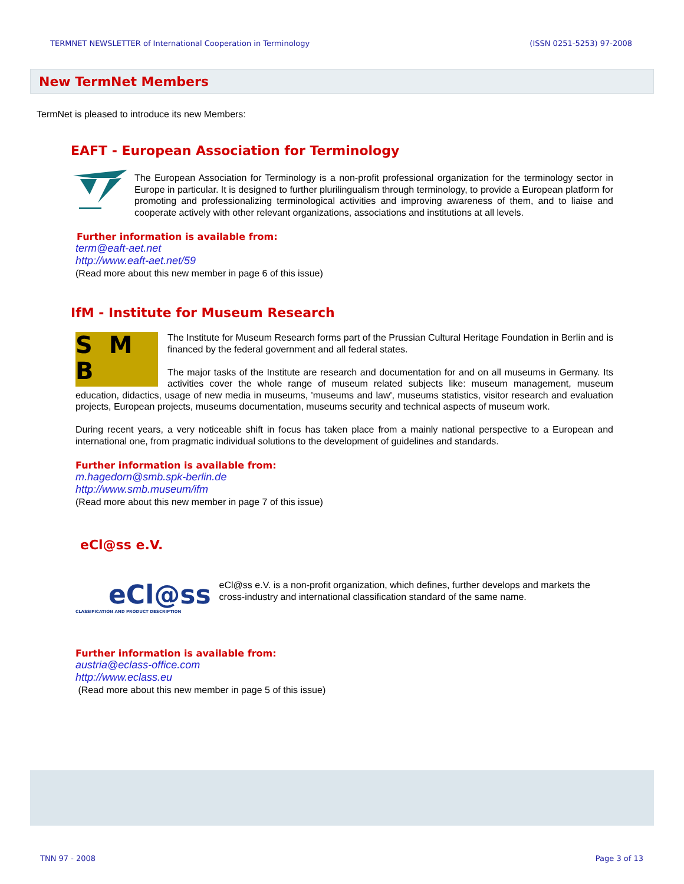TERMNET NEWSLETTER of International Cooperation in Terminology (ISSN 0251-5253) 97-2008
New TermNet Members
TermNet is pleased to introduce its new Members:
EAFT - European Association for Terminology
The European Association for Terminology is a non-profit professional organization for the terminology sector in Europe in particular. It is designed to further plurilingualism through terminology, to provide a European platform for promoting and professionalizing terminological activities and improving awareness of them, and to liaise and cooperate actively with other relevant organizations, associations and institutions at all levels.
Further information is available from:
term@eaft-aet.net
http://www.eaft-aet.net/59
(Read more about this new member in page 6 of this issue)
IfM - Institute for Museum Research
S M
B
The Institute for Museum Research forms part of the Prussian Cultural Heritage Foundation in Berlin and is financed by the federal government and all federal states.
The major tasks of the Institute are research and documentation for and on all museums in Germany. Its activities cover the whole range of museum related subjects like: museum management, museum education, didactics, usage of new media in museums, 'museums and law', museums statistics, visitor research and evaluation projects, European projects, museums documentation, museums security and technical aspects of museum work.
During recent years, a very noticeable shift in focus has taken place from a mainly national perspective to a European and international one, from pragmatic individual solutions to the development of guidelines and standards.
Further information is available from:
m.hagedorn@smb.spk-berlin.de
http://www.smb.museum/ifm
(Read more about this new member in page 7 of this issue)
eCl@ss e.V.
eCl@ss
CLASSIFICATION AND PRODUCT DESCRIPTION
eCl@ss e.V. is a non-profit organization, which defines, further develops and markets the cross-industry and international classification standard of the same name.
Further information is available from:
austria@eclass-office.com
http://www.eclass.eu
(Read more about this new member in page 5 of this issue)
TNN 97 - 2008 Page 3 of 13